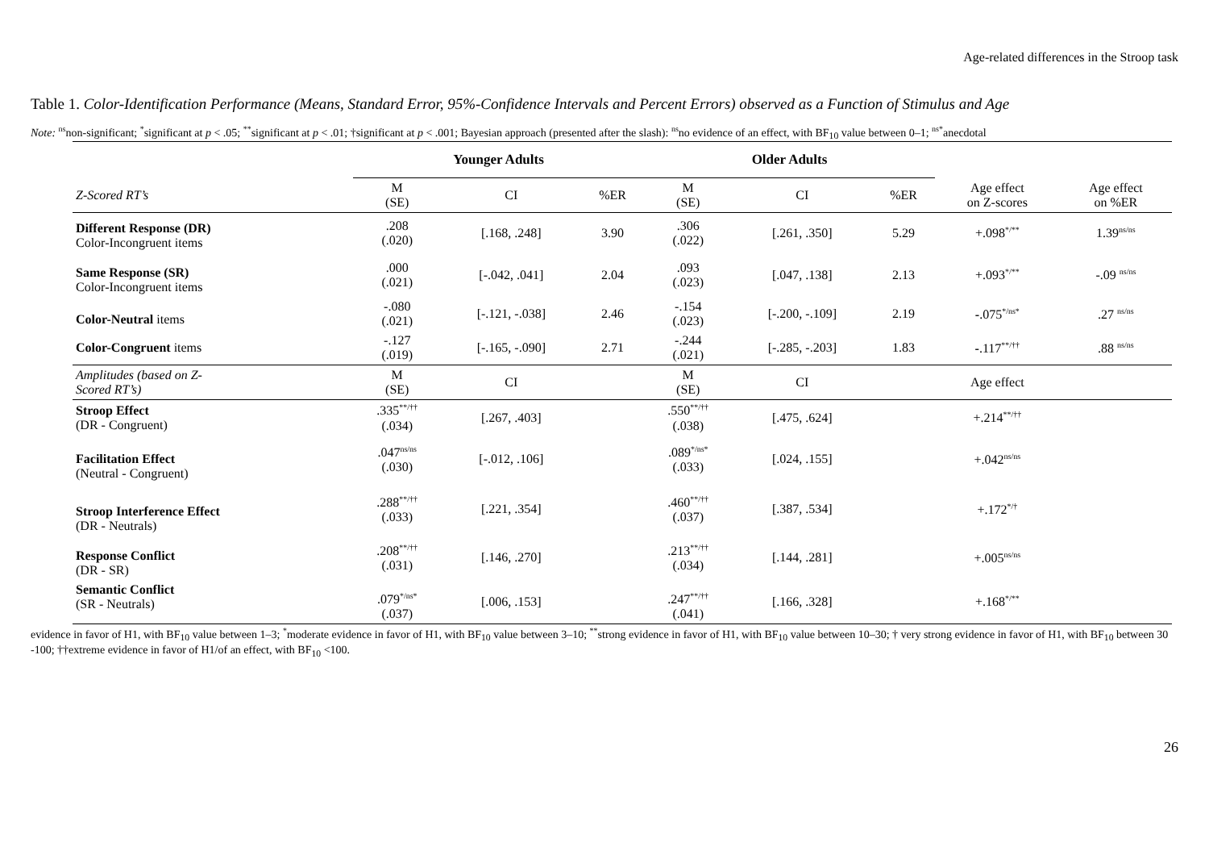Age-related differences in the Stroop task
Table 1. Color-Identification Performance (Means, Standard Error, 95%-Confidence Intervals and Percent Errors) observed as a Function of Stimulus and Age
Note: <sup>ns</sup>non-significant; <sup>*</sup>significant at p < .05; <sup>**</sup>significant at p < .01; †significant at p < .001; Bayesian approach (presented after the slash): <sup>ns</sup>no evidence of an effect, with BF<sub>10</sub> value between 0–1; <sup>ns*</sup>anecdotal
| | Younger Adults | | | Older Adults | | | | |
| --- | --- | --- | --- | --- | --- | --- | --- | --- |
| Z-Scored RT’s | M (SE) | CI | %ER | M (SE) | CI | %ER | Age effect on Z-scores | Age effect on %ER |
| Different Response (DR) Color-Incongruent items | .208 (.020) | [.168, .248] | 3.90 | .306 (.022) | [.261, .350] | 5.29 | +.098<sup>*/**</sup> | 1.39<sup>ns/ns</sup> |
| Same Response (SR) Color-Incongruent items | .000 (.021) | [-.042, .041] | 2.04 | .093 (.023) | [.047, .138] | 2.13 | +.093<sup>*/**</sup> | -.09 <sup>ns/ns</sup> |
| Color-Neutral items | -.080 (.021) | [-.121, -.038] | 2.46 | -.154 (.023) | [-.200, -.109] | 2.19 | - .075<sup>*/ns*</sup> | .27 <sup>ns/ns</sup> |
| Color-Congruent items | -.127 (.019) | [-.165, -.090] | 2.71 | -.244 (.021) | [-.285, -.203] | 1.83 | - .117<sup>**/††</sup> | .88 <sup>ns/ns</sup> |
| Amplitudes (based on Z- Scored RT’s) | M (SE) | CI | | M (SE) | CI | | Age effect | |
| Stroop Effect (DR - Congruent) | .335<sup>**/††</sup> (.034) | [.267, .403] | | .550<sup>**/††</sup> (.038) | [.475, .624] | | +.214<sup>**/††</sup> | |
| Facilitation Effect (Neutral - Congruent) | .047<sup>ns/ns</sup> (.030) | [-.012, .106] | | .089<sup>*/ns*</sup> (.033) | [.024, .155] | | +.042<sup>ns/ns</sup> | |
| Stroop Interference Effect (DR - Neutrals) | .288<sup>**/††</sup> (.033) | [.221, .354] | | .460<sup>**/††</sup> (.037) | [.387, .534] | | +.172<sup>*/†</sup> | |
| Response Conflict (DR - SR) | .208<sup>**/††</sup> (.031) | [.146, .270] | | .213<sup>**/††</sup> (.034) | [.144, .281] | | +.005<sup>ns/ns</sup> | |
| Semantic Conflict (SR - Neutrals) | .079<sup>*/ns*</sup> (.037) | [.006, .153] | | .247<sup>**/††</sup> (.041) | [.166, .328] | | +.168<sup>*/**</sup> | |
evidence in favor of H1, with BF<sub>10</sub> value between 1–3; <sup>*</sup>moderate evidence in favor of H1, with BF<sub>10</sub> value between 3–10; <sup>**</sup>strong evidence in favor of H1, with BF<sub>10</sub> value between 10–30; † very strong evidence in favor of H1, with BF<sub>10</sub> between 30 -100; ††extreme evidence in favor of H1/of an effect, with BF<sub>10</sub> <100.
26